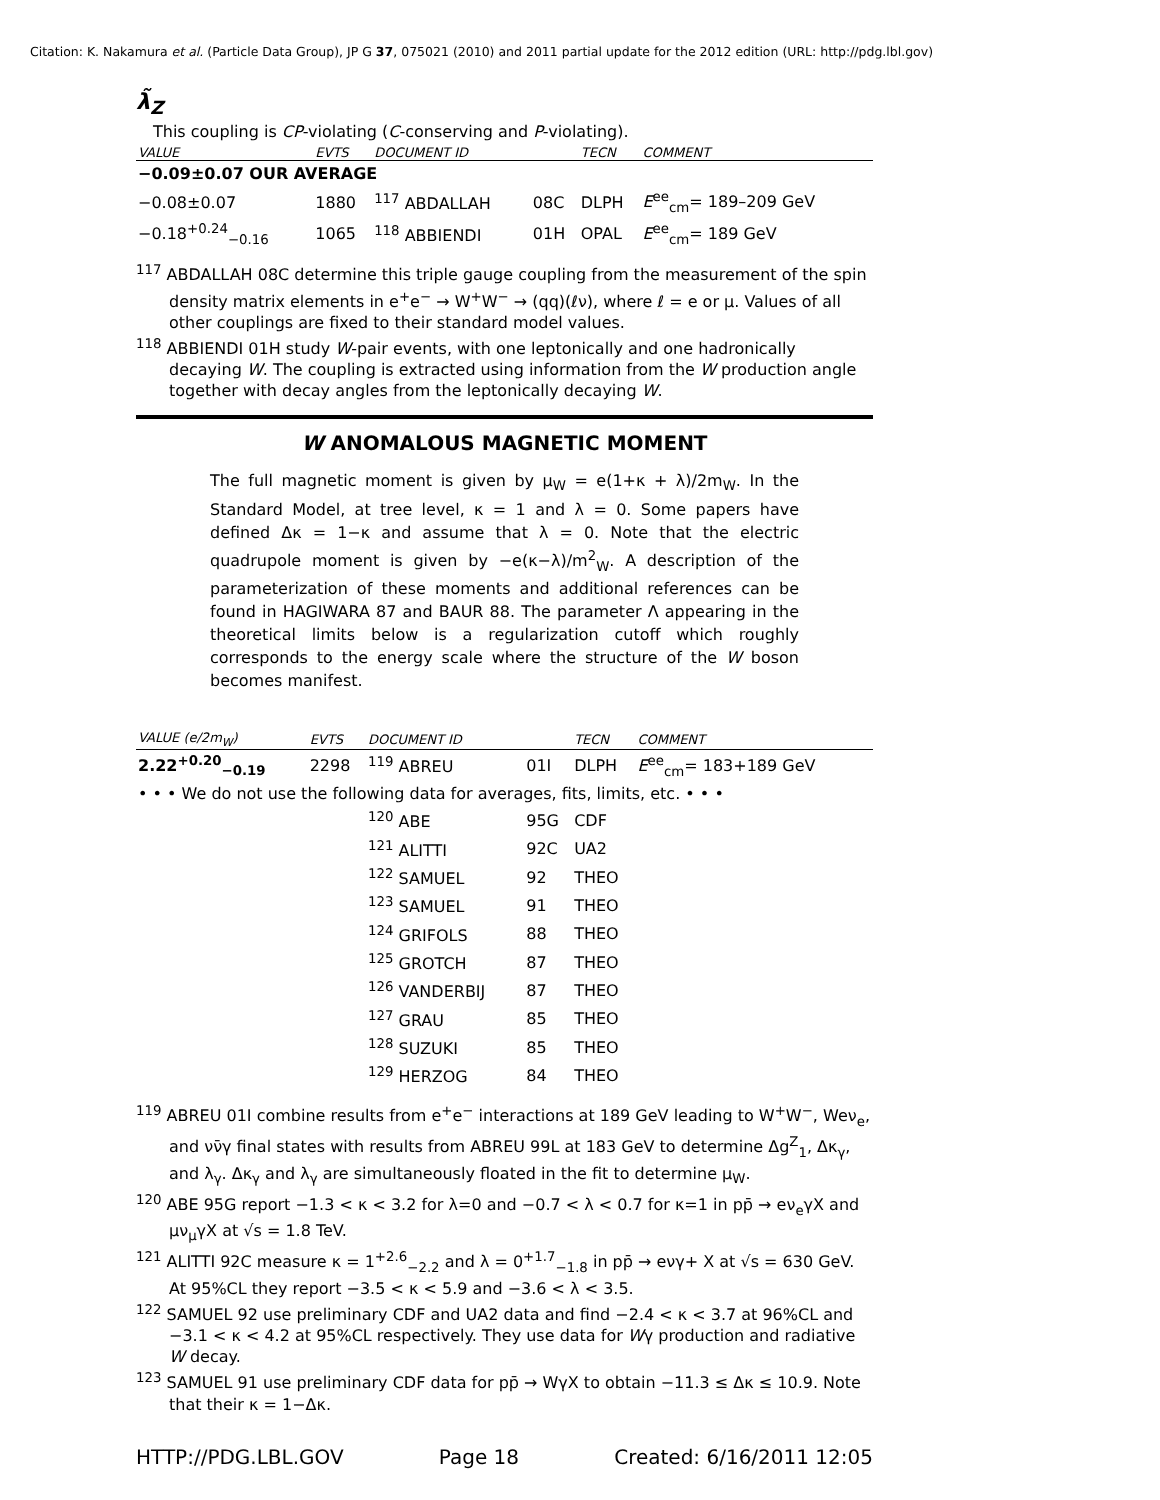Citation: K. Nakamura et al. (Particle Data Group), JP G 37, 075021 (2010) and 2011 partial update for the 2012 edition (URL: http://pdg.lbl.gov)
λ̃<sub>Z</sub>
This coupling is CP-violating (C-conserving and P-violating).
| VALUE | EVTS | DOCUMENT ID | | TECN | COMMENT |
| --- | --- | --- | --- | --- | --- |
| −0.09±0.07 OUR AVERAGE | | | | | |
| −0.08±0.07 | 1880 | <sup>117</sup> ABDALLAH | 08C | DLPH | E<sup>ee</sup><sub>cm</sub>= 189–209 GeV |
| −0.18<sup>+0.24</sup><sub>−0.16</sub> | 1065 | <sup>118</sup> ABBIENDI | 01H | OPAL | E<sup>ee</sup><sub>cm</sub>= 189 GeV |
<sup>117</sup> ABDALLAH 08C determine this triple gauge coupling from the measurement of the spin density matrix elements in e<sup>+</sup>e<sup>−</sup> → W<sup>+</sup>W<sup>−</sup> → (qq)(ℓν), where ℓ = e or μ. Values of all other couplings are fixed to their standard model values.
<sup>118</sup> ABBIENDI 01H study W-pair events, with one leptonically and one hadronically decaying W. The coupling is extracted using information from the W production angle together with decay angles from the leptonically decaying W.
W ANOMALOUS MAGNETIC MOMENT
The full magnetic moment is given by μ<sub>W</sub> = e(1+κ + λ)/2m<sub>W</sub>. In the Standard Model, at tree level, κ = 1 and λ = 0. Some papers have defined Δκ = 1−κ and assume that λ = 0. Note that the electric quadrupole moment is given by −e(κ−λ)/m<sup>2</sup><sub>W</sub>. A description of the parameterization of these moments and additional references can be found in HAGIWARA 87 and BAUR 88. The parameter Λ appearing in the theoretical limits below is a regularization cutoff which roughly corresponds to the energy scale where the structure of the W boson becomes manifest.
| VALUE (e/2m<sub>W</sub>) | EVTS | DOCUMENT ID | | TECN | COMMENT |
| --- | --- | --- | --- | --- | --- |
| 2.22<sup>+0.20</sup><sub>−0.19</sub> | 2298 | <sup>119</sup> ABREU | 01I | DLPH | E<sup>ee</sup><sub>cm</sub>= 183+189 GeV |
| • • • We do not use the following data for averages, fits, limits, etc. • • • | | | | | |
| | | <sup>120</sup> ABE | 95G | CDF | |
| | | <sup>121</sup> ALITTI | 92C | UA2 | |
| | | <sup>122</sup> SAMUEL | 92 | THEO | |
| | | <sup>123</sup> SAMUEL | 91 | THEO | |
| | | <sup>124</sup> GRIFOLS | 88 | THEO | |
| | | <sup>125</sup> GROTCH | 87 | THEO | |
| | | <sup>126</sup> VANDERBIJ | 87 | THEO | |
| | | <sup>127</sup> GRAU | 85 | THEO | |
| | | <sup>128</sup> SUZUKI | 85 | THEO | |
| | | <sup>129</sup> HERZOG | 84 | THEO | |
<sup>119</sup> ABREU 01I combine results from e<sup>+</sup>e<sup>−</sup> interactions at 189 GeV leading to W<sup>+</sup>W<sup>−</sup>, Weν<sub>e</sub>, and νν̄γ final states with results from ABREU 99L at 183 GeV to determine Δg<sup>Z</sup><sub>1</sub>, Δκ<sub>γ</sub>, and λ<sub>γ</sub>. Δκ<sub>γ</sub> and λ<sub>γ</sub> are simultaneously floated in the fit to determine μ<sub>W</sub>.
<sup>120</sup> ABE 95G report −1.3 < κ < 3.2 for λ=0 and −0.7 < λ < 0.7 for κ=1 in pp̄ → eν<sub>e</sub>γX and μν<sub>μ</sub>γX at √s = 1.8 TeV.
<sup>121</sup> ALITTI 92C measure κ = 1<sup>+2.6</sup><sub>−2.2</sub> and λ = 0<sup>+1.7</sup><sub>−1.8</sub> in pp̄ → eνγ+ X at √s = 630 GeV. At 95%CL they report −3.5 < κ < 5.9 and −3.6 < λ < 3.5.
<sup>122</sup> SAMUEL 92 use preliminary CDF and UA2 data and find −2.4 < κ < 3.7 at 96%CL and −3.1 < κ < 4.2 at 95%CL respectively. They use data for Wγ production and radiative W decay.
<sup>123</sup> SAMUEL 91 use preliminary CDF data for pp̄ → WγX to obtain −11.3 ≤ Δκ ≤ 10.9. Note that their κ = 1−Δκ.
HTTP://PDG.LBL.GOV Page 18 Created: 6/16/2011 12:05